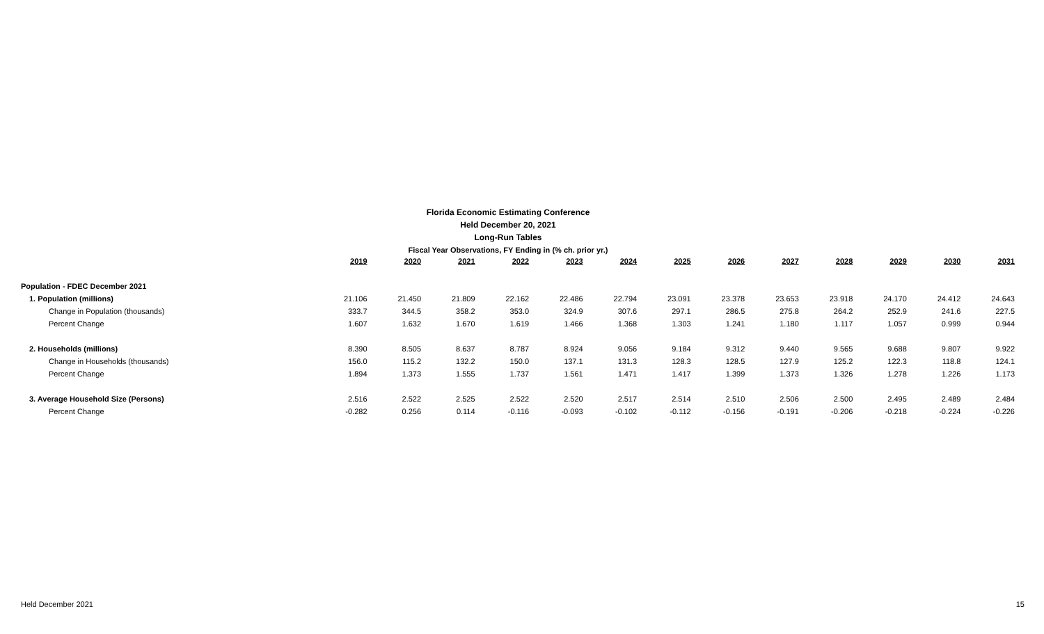Florida Economic Estimating Conference
Held December 20, 2021
Long-Run Tables
Fiscal Year Observations, FY Ending in (% ch. prior yr.)
| | 2019 | 2020 | 2021 | 2022 | 2023 | 2024 | 2025 | 2026 | 2027 | 2028 | 2029 | 2030 | 2031 |
| Population - FDEC December 2021 | | | | | | | | | | | | | |
| 1. Population (millions) | 21.106 | 21.450 | 21.809 | 22.162 | 22.486 | 22.794 | 23.091 | 23.378 | 23.653 | 23.918 | 24.170 | 24.412 | 24.643 |
| Change in Population (thousands) | 333.7 | 344.5 | 358.2 | 353.0 | 324.9 | 307.6 | 297.1 | 286.5 | 275.8 | 264.2 | 252.9 | 241.6 | 227.5 |
| Percent Change | 1.607 | 1.632 | 1.670 | 1.619 | 1.466 | 1.368 | 1.303 | 1.241 | 1.180 | 1.117 | 1.057 | 0.999 | 0.944 |
| 2. Households (millions) | 8.390 | 8.505 | 8.637 | 8.787 | 8.924 | 9.056 | 9.184 | 9.312 | 9.440 | 9.565 | 9.688 | 9.807 | 9.922 |
| Change in Households (thousands) | 156.0 | 115.2 | 132.2 | 150.0 | 137.1 | 131.3 | 128.3 | 128.5 | 127.9 | 125.2 | 122.3 | 118.8 | 124.1 |
| Percent Change | 1.894 | 1.373 | 1.555 | 1.737 | 1.561 | 1.471 | 1.417 | 1.399 | 1.373 | 1.326 | 1.278 | 1.226 | 1.173 |
| 3. Average Household Size (Persons) | 2.516 | 2.522 | 2.525 | 2.522 | 2.520 | 2.517 | 2.514 | 2.510 | 2.506 | 2.500 | 2.495 | 2.489 | 2.484 |
| Percent Change | -0.282 | 0.256 | 0.114 | -0.116 | -0.093 | -0.102 | -0.112 | -0.156 | -0.191 | -0.206 | -0.218 | -0.224 | -0.226 |
Held December 2021 15